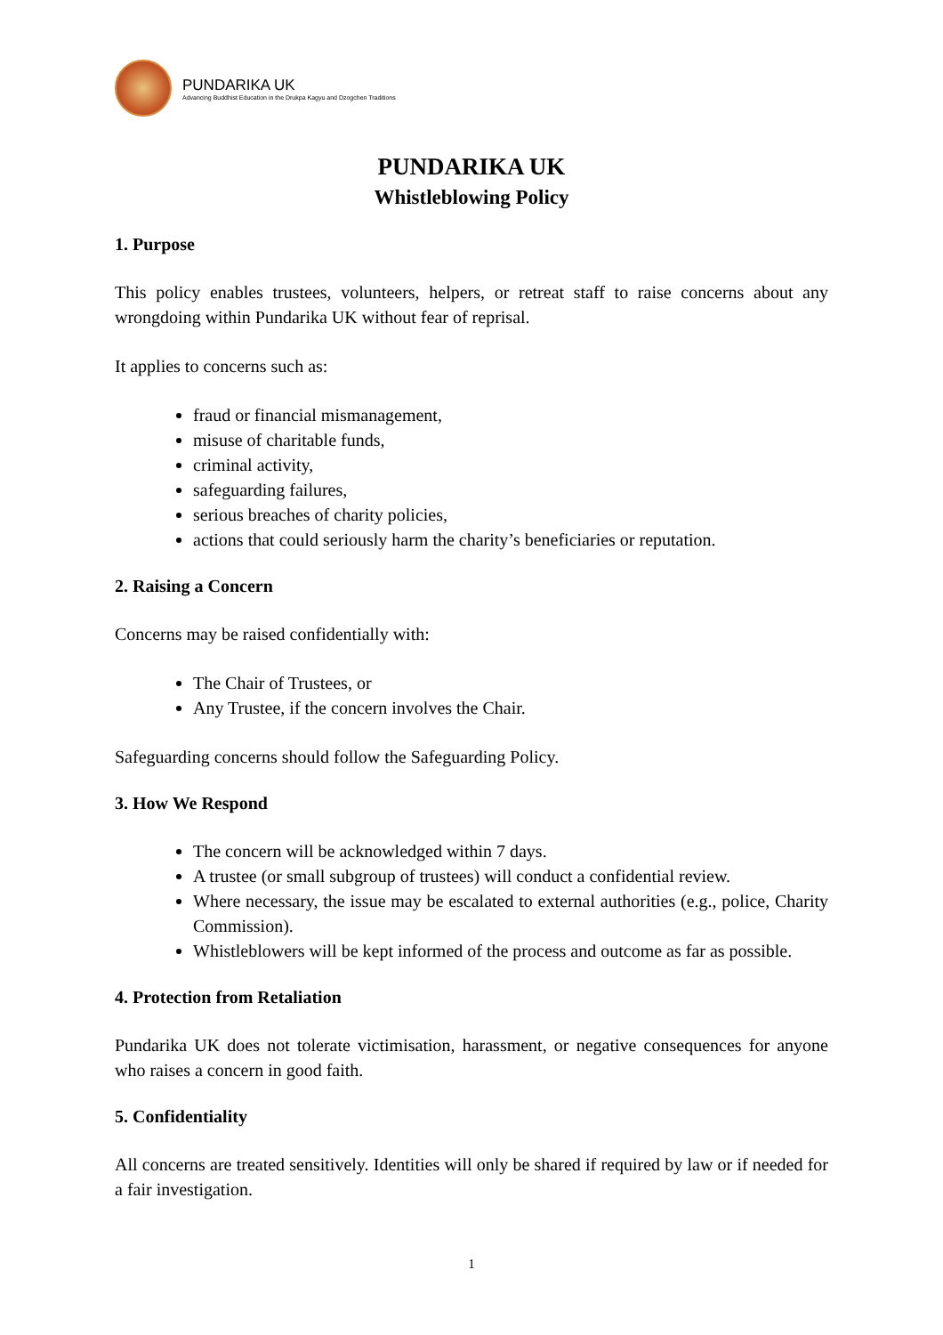PUNDARIKA UK
Advancing Buddhist Education in the Drukpa Kagyu and Dzogchen Traditions
PUNDARIKA UK
Whistleblowing Policy
1. Purpose
This policy enables trustees, volunteers, helpers, or retreat staff to raise concerns about any wrongdoing within Pundarika UK without fear of reprisal.
It applies to concerns such as:
fraud or financial mismanagement,
misuse of charitable funds,
criminal activity,
safeguarding failures,
serious breaches of charity policies,
actions that could seriously harm the charity’s beneficiaries or reputation.
2. Raising a Concern
Concerns may be raised confidentially with:
The Chair of Trustees, or
Any Trustee, if the concern involves the Chair.
Safeguarding concerns should follow the Safeguarding Policy.
3. How We Respond
The concern will be acknowledged within 7 days.
A trustee (or small subgroup of trustees) will conduct a confidential review.
Where necessary, the issue may be escalated to external authorities (e.g., police, Charity Commission).
Whistleblowers will be kept informed of the process and outcome as far as possible.
4. Protection from Retaliation
Pundarika UK does not tolerate victimisation, harassment, or negative consequences for anyone who raises a concern in good faith.
5. Confidentiality
All concerns are treated sensitively. Identities will only be shared if required by law or if needed for a fair investigation.
1